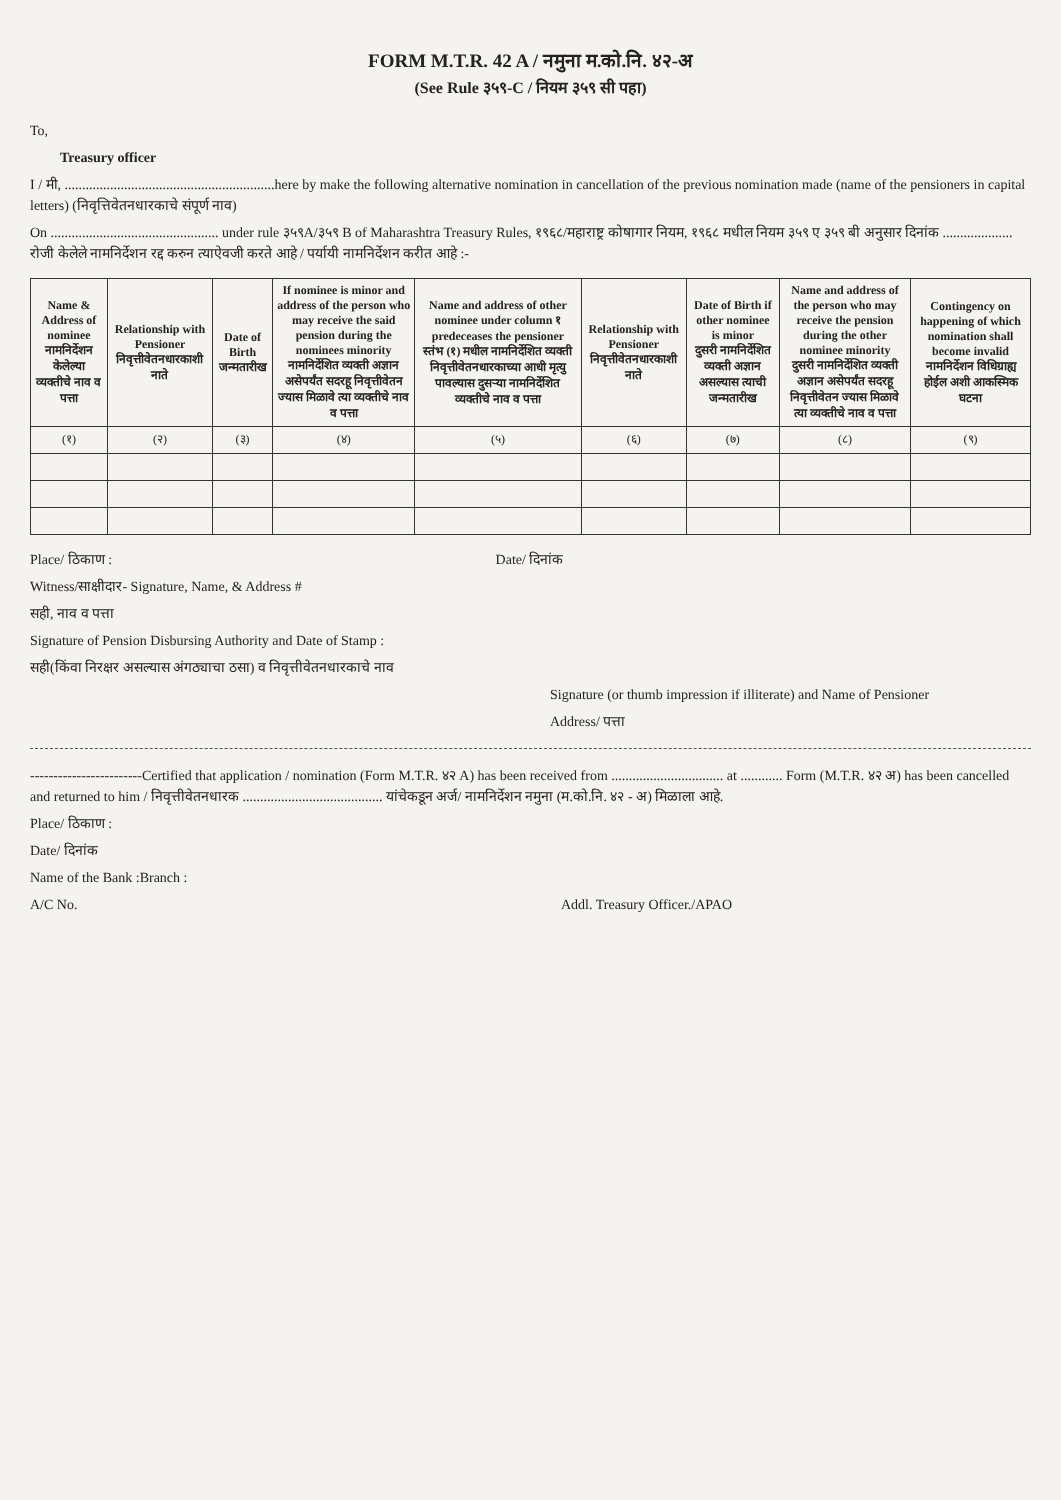FORM M.T.R. 42 A / नमुना म.को.नि. ४२-अ
(See Rule ३५९-C / नियम ३५९ सी पहा)
To,
Treasury officer
I / मी, ............................................................here by make the following alternative nomination in cancellation of the previous nomination made (name of the pensioners in capital letters) (निवृत्तिवेतनधारकाचे संपूर्ण नाव)
On ................................................ under rule ३५९A/३५९ B of Maharashtra Treasury Rules, १९६८/महाराष्ट्र कोषागार नियम, १९६८ मधील नियम ३५९ ए ३५९ बी अनुसार दिनांक .................... रोजी केलेले नामनिर्देशन रद्द करुन त्याऐवजी करते आहे / पर्यायी नामनिर्देशन करीत आहे :-
| Name & Address of nominee नामनिर्देशन केलेल्या व्यक्तीचे नाव व पत्ता | Relationship with Pensioner निवृत्तीवेतनधारकाशी नाते | Date of Birth जन्मतारीख | If nominee is minor and address of the person who may receive the said pension during the nominees minority नामनिर्देशित व्यक्ती अज्ञान असेपर्यंत सदरहू निवृत्तीवेतन ज्यास मिळावे त्या व्यक्तीचे नाव व पत्ता | Name and address of other nominee under column १ predeceases the pensioner स्तंभ (१) मधील नामनिर्देशित व्यक्ती निवृत्तीवेतनधारकाच्या आधी मृत्यु पावल्यास दुसऱ्या नामनिर्देशित व्यक्तीचे नाव व पत्ता | Relationship with Pensioner निवृत्तीवेतनधारकाशी नाते | Date of Birth if other nominee is minor दुसरी नामनिर्देशित व्यक्ती अज्ञान असल्यास त्याची जन्मतारीख | Name and address of the person who may receive the pension during the other nominee minority दुसरी नामनिर्देशित व्यक्ती अज्ञान असेपर्यंत सदरहू निवृत्तीवेतन ज्यास मिळावे त्या व्यक्तीचे नाव व पत्ता | Contingency on happening of which nomination shall become invalid नामनिर्देशन विधिग्राह्य होईल अशी आकस्मिक घटना |
| --- | --- | --- | --- | --- | --- | --- | --- | --- |
| (१) | (२) | (३) | (४) | (५) | (६) | (७) | (८) | (९) |
Place/ ठिकाण : Date/ दिनांक
Witness/साक्षीदार- Signature, Name, & Address #
सही, नाव व पत्ता
Signature of Pension Disbursing Authority and Date of Stamp :
सही(किंवा निरक्षर असल्यास अंगठ्याचा ठसा) व निवृत्तीवेतनधारकाचे नाव
Signature (or thumb impression if illiterate) and Name of Pensioner
Address/ पत्ता
------------------------Certified that application / nomination (Form M.T.R. ४२ A) has been received from ................................ at ............ Form (M.T.R. ४२ अ) has been cancelled and returned to him / निवृत्तीवेतनधारक ........................................ यांचेकडून अर्ज/ नामनिर्देशन नमुना (म.को.नि. ४२ - अ) मिळाला आहे.
Place/ ठिकाण :
Date/ दिनांक
Name of the Bank :Branch :
A/C No. Addl. Treasury Officer./APAO